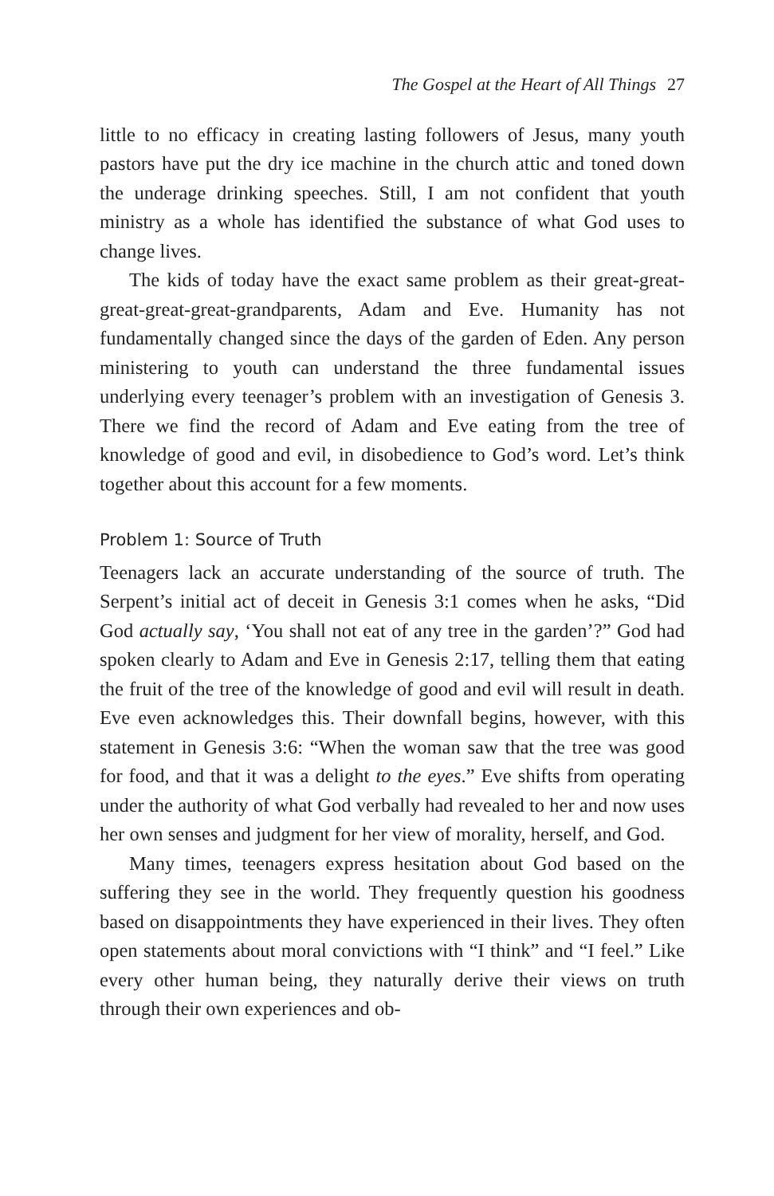The Gospel at the Heart of All Things 27
little to no efficacy in creating lasting followers of Jesus, many youth pastors have put the dry ice machine in the church attic and toned down the underage drinking speeches. Still, I am not confident that youth ministry as a whole has identified the substance of what God uses to change lives.
The kids of today have the exact same problem as their great-great-great-great-great-grandparents, Adam and Eve. Humanity has not fundamentally changed since the days of the garden of Eden. Any person ministering to youth can understand the three fundamental issues underlying every teenager’s problem with an investigation of Genesis 3. There we find the record of Adam and Eve eating from the tree of knowledge of good and evil, in disobedience to God’s word. Let’s think together about this account for a few moments.
Problem 1: Source of Truth
Teenagers lack an accurate understanding of the source of truth. The Serpent’s initial act of deceit in Genesis 3:1 comes when he asks, “Did God actually say, ‘You shall not eat of any tree in the garden’?” God had spoken clearly to Adam and Eve in Genesis 2:17, telling them that eating the fruit of the tree of the knowledge of good and evil will result in death. Eve even acknowledges this. Their downfall begins, however, with this statement in Genesis 3:6: “When the woman saw that the tree was good for food, and that it was a delight to the eyes.” Eve shifts from operating under the authority of what God verbally had revealed to her and now uses her own senses and judgment for her view of morality, herself, and God.
Many times, teenagers express hesitation about God based on the suffering they see in the world. They frequently question his goodness based on disappointments they have experienced in their lives. They often open statements about moral convictions with “I think” and “I feel.” Like every other human being, they naturally derive their views on truth through their own experiences and ob-